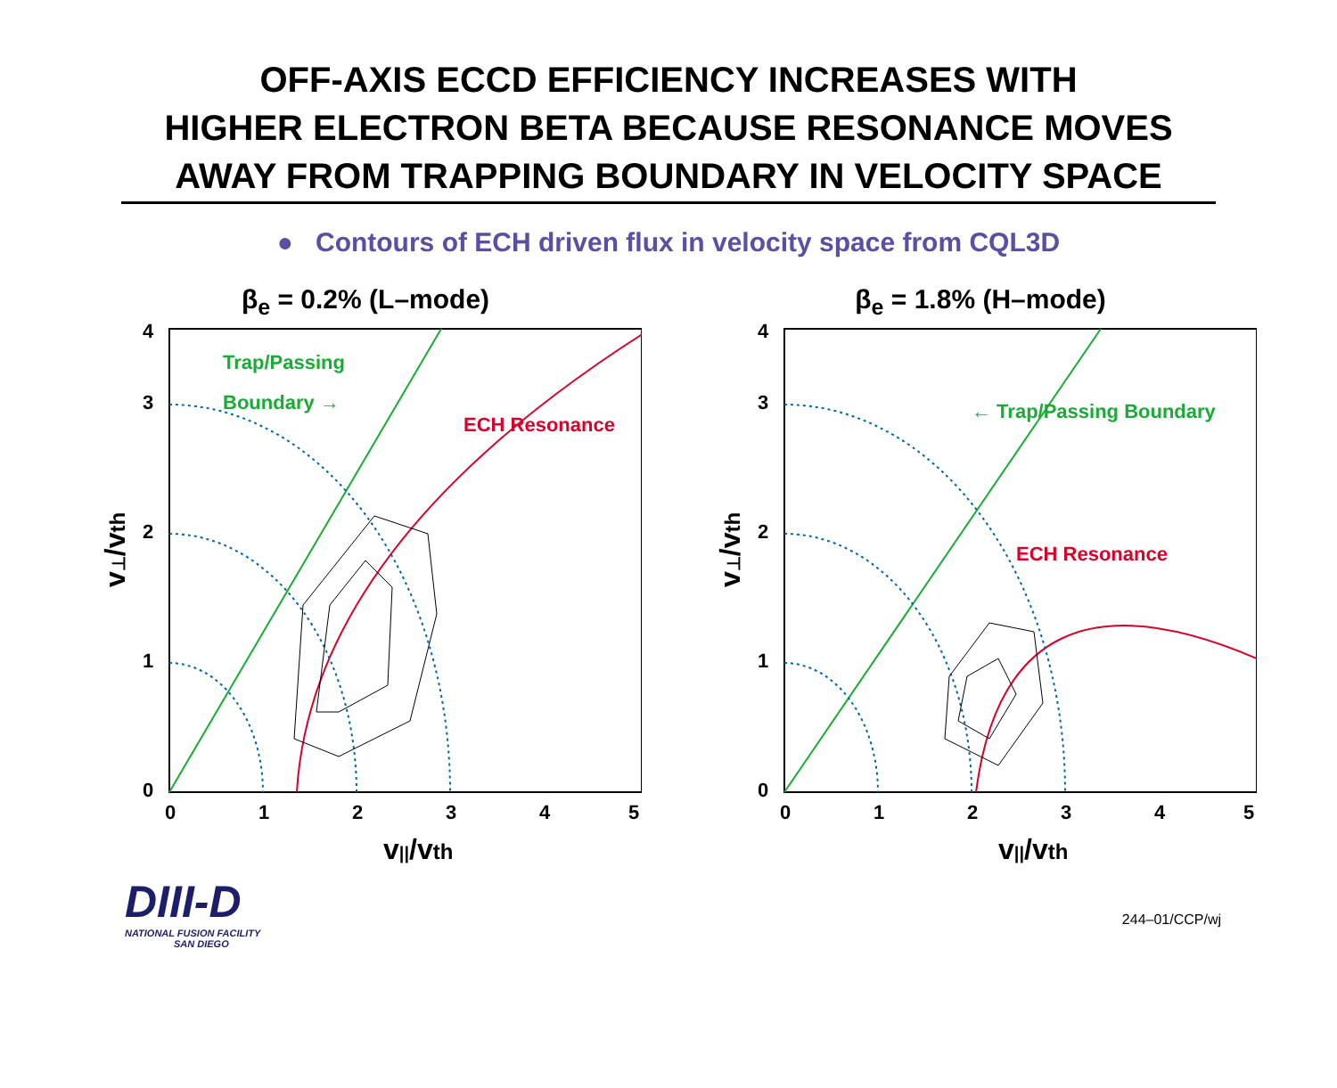OFF-AXIS ECCD EFFICIENCY INCREASES WITH
HIGHER ELECTRON BETA BECAUSE RESONANCE MOVES
AWAY FROM TRAPPING BOUNDARY IN VELOCITY SPACE
● Contours of ECH driven flux in velocity space from CQL3D
β<sub>e</sub> = 0.2% (L–mode)
Trap/Passing
Boundary →
ECH Resonance
0
1
2
3
4
0
1
2
3
4
5
v||/vth
v⊥/vth
β<sub>e</sub> = 1.8% (H–mode)
← Trap/Passing Boundary
ECH Resonance
0
1
2
3
4
0
1
2
3
4
5
v||/vth
v⊥/vth
DIII-D
NATIONAL FUSION FACILITY
SAN DIEGO
244–01/CCP/wj